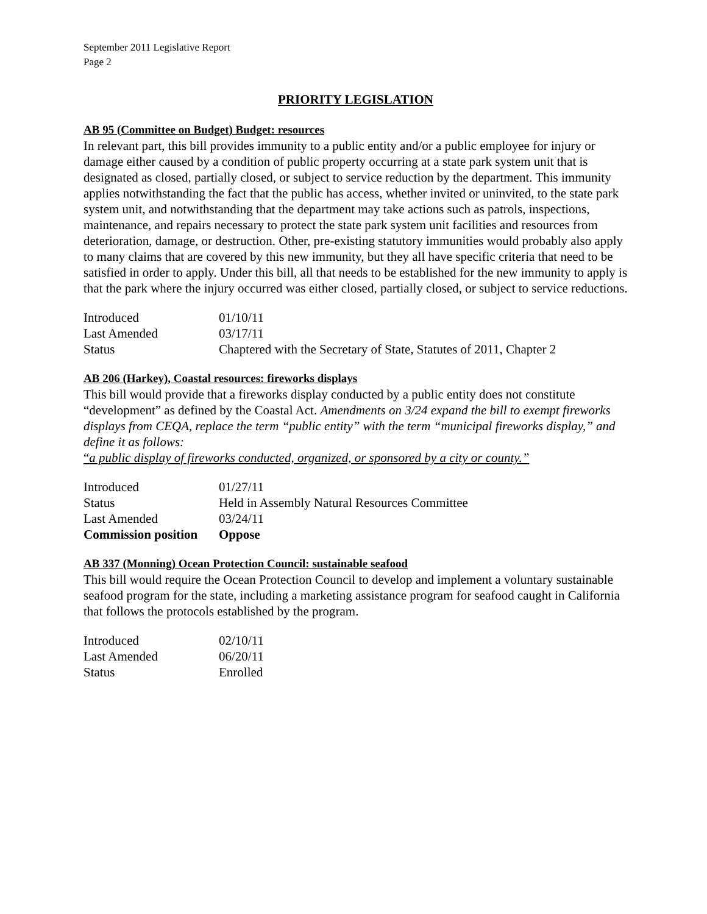September 2011 Legislative Report
Page 2
PRIORITY LEGISLATION
AB 95 (Committee on Budget) Budget: resources
In relevant part, this bill provides immunity to a public entity and/or a public employee for injury or damage either caused by a condition of public property occurring at a state park system unit that is designated as closed, partially closed, or subject to service reduction by the department. This immunity applies notwithstanding the fact that the public has access, whether invited or uninvited, to the state park system unit, and notwithstanding that the department may take actions such as patrols, inspections, maintenance, and repairs necessary to protect the state park system unit facilities and resources from deterioration, damage, or destruction. Other, pre-existing statutory immunities would probably also apply to many claims that are covered by this new immunity, but they all have specific criteria that need to be satisfied in order to apply. Under this bill, all that needs to be established for the new immunity to apply is that the park where the injury occurred was either closed, partially closed, or subject to service reductions.
| Introduced | 01/10/11 |
| Last Amended | 03/17/11 |
| Status | Chaptered with the Secretary of State, Statutes of 2011, Chapter 2 |
AB 206 (Harkey), Coastal resources: fireworks displays
This bill would provide that a fireworks display conducted by a public entity does not constitute “development” as defined by the Coastal Act. Amendments on 3/24 expand the bill to exempt fireworks displays from CEQA, replace the term “public entity” with the term “municipal fireworks display,” and define it as follows:
“a public display of fireworks conducted, organized, or sponsored by a city or county.”
| Introduced | 01/27/11 |
| Status | Held in Assembly Natural Resources Committee |
| Last Amended | 03/24/11 |
| Commission position | Oppose |
AB 337 (Monning) Ocean Protection Council: sustainable seafood
This bill would require the Ocean Protection Council to develop and implement a voluntary sustainable seafood program for the state, including a marketing assistance program for seafood caught in California that follows the protocols established by the program.
| Introduced | 02/10/11 |
| Last Amended | 06/20/11 |
| Status | Enrolled |